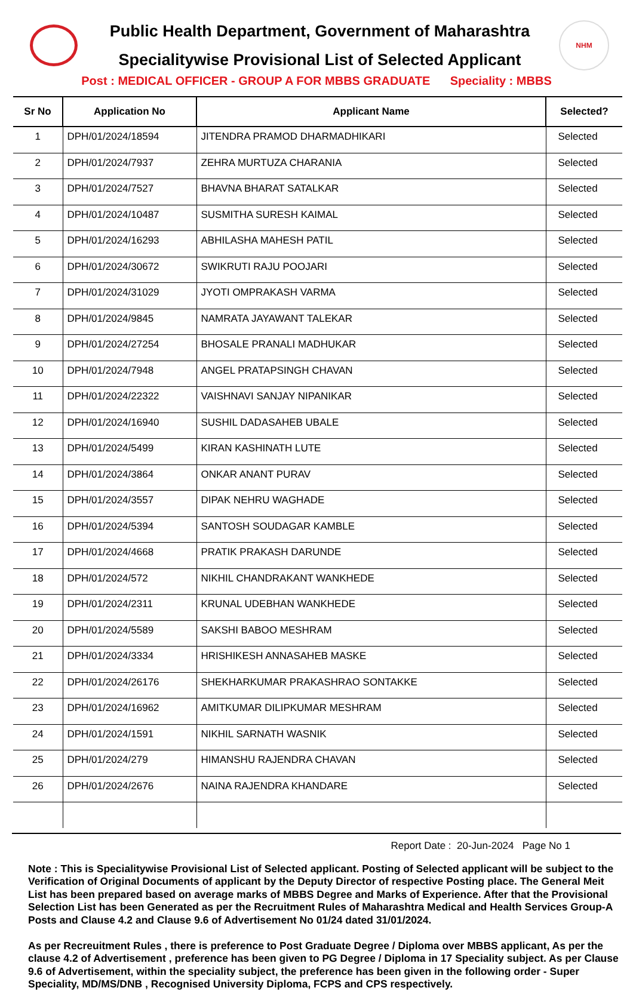Public Health Department, Government of Maharashtra
Specialitywise Provisional List of Selected Applicant
NHM
Post : MEDICAL OFFICER - GROUP A FOR MBBS GRADUATE Speciality : MBBS
| Sr No | Application No | Applicant Name | Selected? |
| --- | --- | --- | --- |
| 1 | DPH/01/2024/18594 | JITENDRA PRAMOD DHARMADHIKARI | Selected |
| 2 | DPH/01/2024/7937 | ZEHRA MURTUZA CHARANIA | Selected |
| 3 | DPH/01/2024/7527 | BHAVNA BHARAT SATALKAR | Selected |
| 4 | DPH/01/2024/10487 | SUSMITHA SURESH KAIMAL | Selected |
| 5 | DPH/01/2024/16293 | ABHILASHA MAHESH PATIL | Selected |
| 6 | DPH/01/2024/30672 | SWIKRUTI RAJU POOJARI | Selected |
| 7 | DPH/01/2024/31029 | JYOTI OMPRAKASH VARMA | Selected |
| 8 | DPH/01/2024/9845 | NAMRATA JAYAWANT TALEKAR | Selected |
| 9 | DPH/01/2024/27254 | BHOSALE PRANALI MADHUKAR | Selected |
| 10 | DPH/01/2024/7948 | ANGEL PRATAPSINGH CHAVAN | Selected |
| 11 | DPH/01/2024/22322 | VAISHNAVI SANJAY NIPANIKAR | Selected |
| 12 | DPH/01/2024/16940 | SUSHIL DADASAHEB UBALE | Selected |
| 13 | DPH/01/2024/5499 | KIRAN KASHINATH LUTE | Selected |
| 14 | DPH/01/2024/3864 | ONKAR ANANT PURAV | Selected |
| 15 | DPH/01/2024/3557 | DIPAK NEHRU WAGHADE | Selected |
| 16 | DPH/01/2024/5394 | SANTOSH SOUDAGAR KAMBLE | Selected |
| 17 | DPH/01/2024/4668 | PRATIK PRAKASH DARUNDE | Selected |
| 18 | DPH/01/2024/572 | NIKHIL CHANDRAKANT WANKHEDE | Selected |
| 19 | DPH/01/2024/2311 | KRUNAL UDEBHAN WANKHEDE | Selected |
| 20 | DPH/01/2024/5589 | SAKSHI BABOO MESHRAM | Selected |
| 21 | DPH/01/2024/3334 | HRISHIKESH ANNASAHEB MASKE | Selected |
| 22 | DPH/01/2024/26176 | SHEKHARKUMAR PRAKASHRAO SONTAKKE | Selected |
| 23 | DPH/01/2024/16962 | AMITKUMAR DILIPKUMAR MESHRAM | Selected |
| 24 | DPH/01/2024/1591 | NIKHIL SARNATH WASNIK | Selected |
| 25 | DPH/01/2024/279 | HIMANSHU RAJENDRA CHAVAN | Selected |
| 26 | DPH/01/2024/2676 | NAINA RAJENDRA KHANDARE | Selected |
Report Date : 20-Jun-2024 Page No 1
Note : This is Specialitywise Provisional List of Selected applicant. Posting of Selected applicant will be subject to the Verification of Original Documents of applicant by the Deputy Director of respective Posting place. The General Meit List has been prepared based on average marks of MBBS Degree and Marks of Experience. After that the Provisional Selection List has been Generated as per the Recruitment Rules of Maharashtra Medical and Health Services Group-A Posts and Clause 4.2 and Clause 9.6 of Advertisement No 01/24 dated 31/01/2024.
As per Recreuitment Rules , there is preference to Post Graduate Degree / Diploma over MBBS applicant, As per the clause 4.2 of Advertisement , preference has been given to PG Degree / Diploma in 17 Speciality subject. As per Clause 9.6 of Advertisement, within the speciality subject, the preference has been given in the following order - Super Speciality, MD/MS/DNB , Recognised University Diploma, FCPS and CPS respectively.